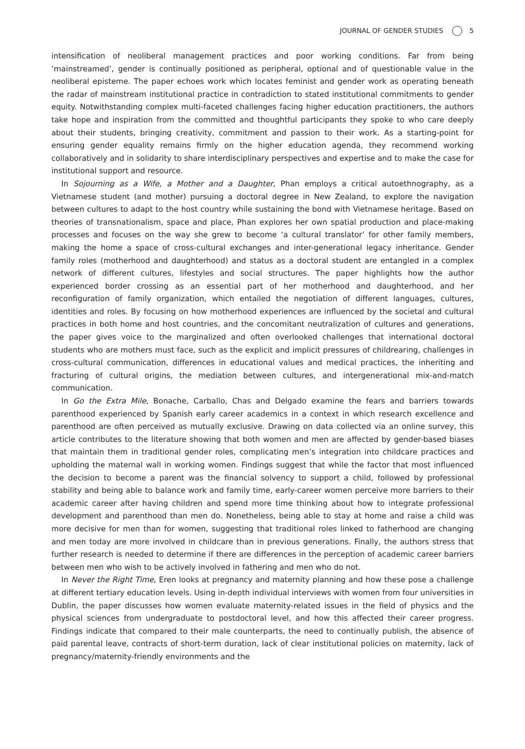JOURNAL OF GENDER STUDIES 5
intensification of neoliberal management practices and poor working conditions. Far from being ‘mainstreamed’, gender is continually positioned as peripheral, optional and of questionable value in the neoliberal episteme. The paper echoes work which locates feminist and gender work as operating beneath the radar of mainstream institutional practice in contradiction to stated institutional commitments to gender equity. Notwithstanding complex multi-faceted challenges facing higher education practitioners, the authors take hope and inspiration from the committed and thoughtful participants they spoke to who care deeply about their students, bringing creativity, commitment and passion to their work. As a starting-point for ensuring gender equality remains firmly on the higher education agenda, they recommend working collaboratively and in solidarity to share interdisciplinary perspectives and expertise and to make the case for institutional support and resource.
In Sojourning as a Wife, a Mother and a Daughter, Phan employs a critical autoethnography, as a Vietnamese student (and mother) pursuing a doctoral degree in New Zealand, to explore the navigation between cultures to adapt to the host country while sustaining the bond with Vietnamese heritage. Based on theories of transnationalism, space and place, Phan explores her own spatial production and place-making processes and focuses on the way she grew to become ‘a cultural translator’ for other family members, making the home a space of cross-cultural exchanges and inter-generational legacy inheritance. Gender family roles (motherhood and daughterhood) and status as a doctoral student are entangled in a complex network of different cultures, lifestyles and social structures. The paper highlights how the author experienced border crossing as an essential part of her motherhood and daughterhood, and her reconfiguration of family organization, which entailed the negotiation of different languages, cultures, identities and roles. By focusing on how motherhood experiences are influenced by the societal and cultural practices in both home and host countries, and the concomitant neutralization of cultures and generations, the paper gives voice to the marginalized and often overlooked challenges that international doctoral students who are mothers must face, such as the explicit and implicit pressures of childrearing, challenges in cross-cultural communication, differences in educational values and medical practices, the inheriting and fracturing of cultural origins, the mediation between cultures, and intergenerational mix-and-match communication.
In Go the Extra Mile, Bonache, Carballo, Chas and Delgado examine the fears and barriers towards parenthood experienced by Spanish early career academics in a context in which research excellence and parenthood are often perceived as mutually exclusive. Drawing on data collected via an online survey, this article contributes to the literature showing that both women and men are affected by gender-based biases that maintain them in traditional gender roles, complicating men’s integration into childcare practices and upholding the maternal wall in working women. Findings suggest that while the factor that most influenced the decision to become a parent was the financial solvency to support a child, followed by professional stability and being able to balance work and family time, early-career women perceive more barriers to their academic career after having children and spend more time thinking about how to integrate professional development and parenthood than men do. Nonetheless, being able to stay at home and raise a child was more decisive for men than for women, suggesting that traditional roles linked to fatherhood are changing and men today are more involved in childcare than in previous generations. Finally, the authors stress that further research is needed to determine if there are differences in the perception of academic career barriers between men who wish to be actively involved in fathering and men who do not.
In Never the Right Time, Eren looks at pregnancy and maternity planning and how these pose a challenge at different tertiary education levels. Using in-depth individual interviews with women from four universities in Dublin, the paper discusses how women evaluate maternity-related issues in the field of physics and the physical sciences from undergraduate to postdoctoral level, and how this affected their career progress. Findings indicate that compared to their male counterparts, the need to continually publish, the absence of paid parental leave, contracts of short-term duration, lack of clear institutional policies on maternity, lack of pregnancy/maternity-friendly environments and the